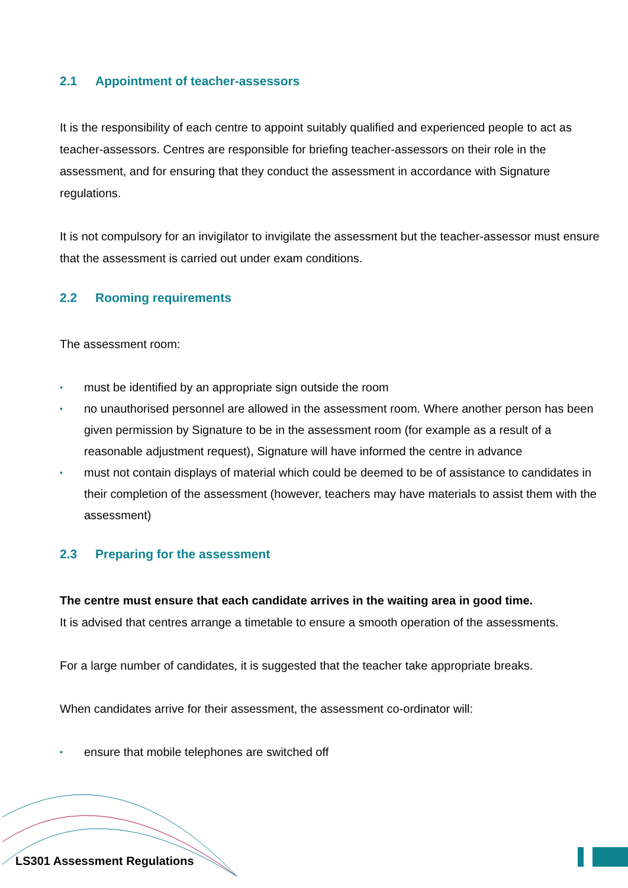2.1 Appointment of teacher-assessors
It is the responsibility of each centre to appoint suitably qualified and experienced people to act as teacher-assessors. Centres are responsible for briefing teacher-assessors on their role in the assessment, and for ensuring that they conduct the assessment in accordance with Signature regulations.
It is not compulsory for an invigilator to invigilate the assessment but the teacher-assessor must ensure that the assessment is carried out under exam conditions.
2.2 Rooming requirements
The assessment room:
• must be identified by an appropriate sign outside the room
• no unauthorised personnel are allowed in the assessment room. Where another person has been given permission by Signature to be in the assessment room (for example as a result of a reasonable adjustment request), Signature will have informed the centre in advance
• must not contain displays of material which could be deemed to be of assistance to candidates in their completion of the assessment (however, teachers may have materials to assist them with the assessment)
2.3 Preparing for the assessment
The centre must ensure that each candidate arrives in the waiting area in good time.
It is advised that centres arrange a timetable to ensure a smooth operation of the assessments.
For a large number of candidates, it is suggested that the teacher take appropriate breaks.
When candidates arrive for their assessment, the assessment co-ordinator will:
• ensure that mobile telephones are switched off
LS301 Assessment Regulations